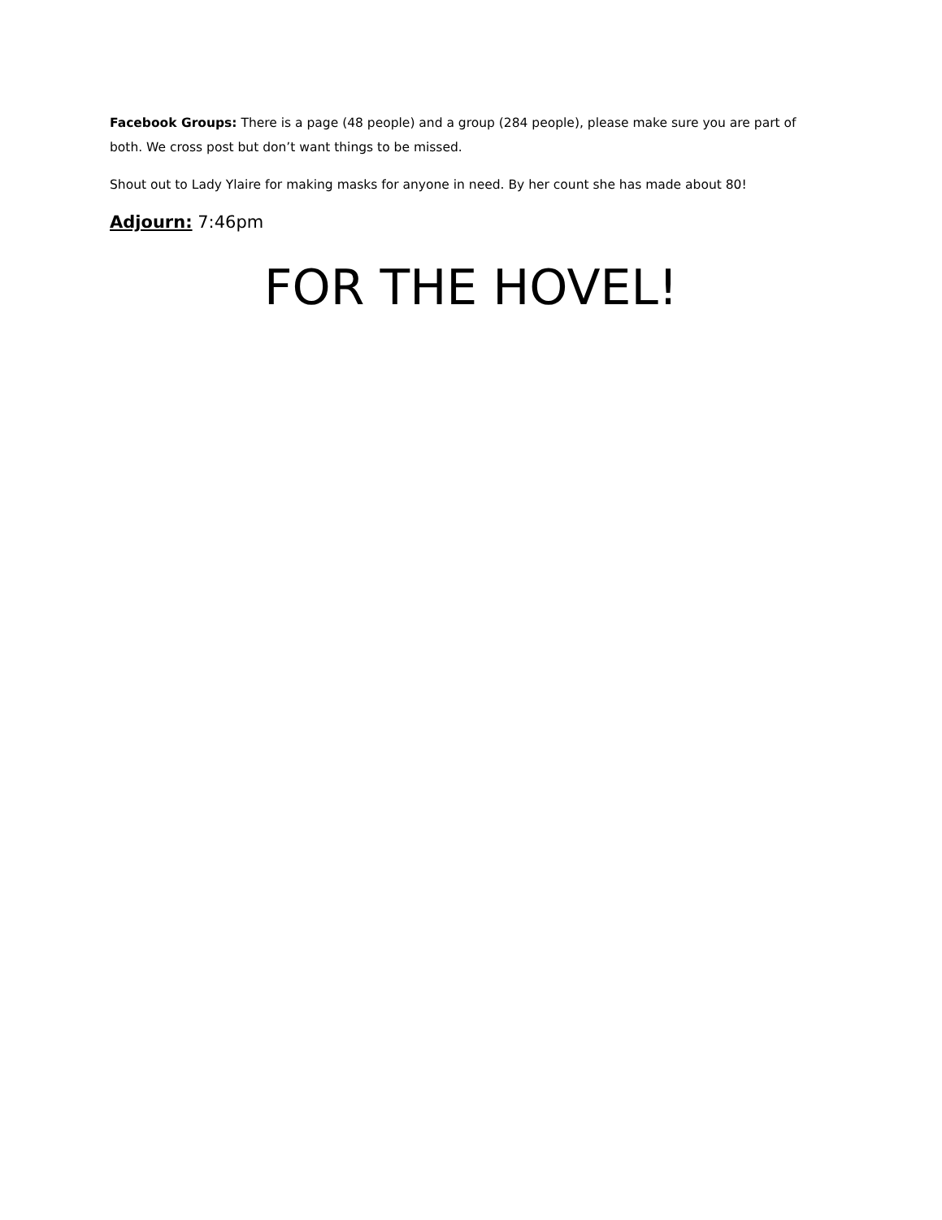Facebook Groups: There is a page (48 people) and a group (284 people), please make sure you are part of both. We cross post but don’t want things to be missed.
Shout out to Lady Ylaire for making masks for anyone in need. By her count she has made about 80!
Adjourn: 7:46pm
FOR THE HOVEL!